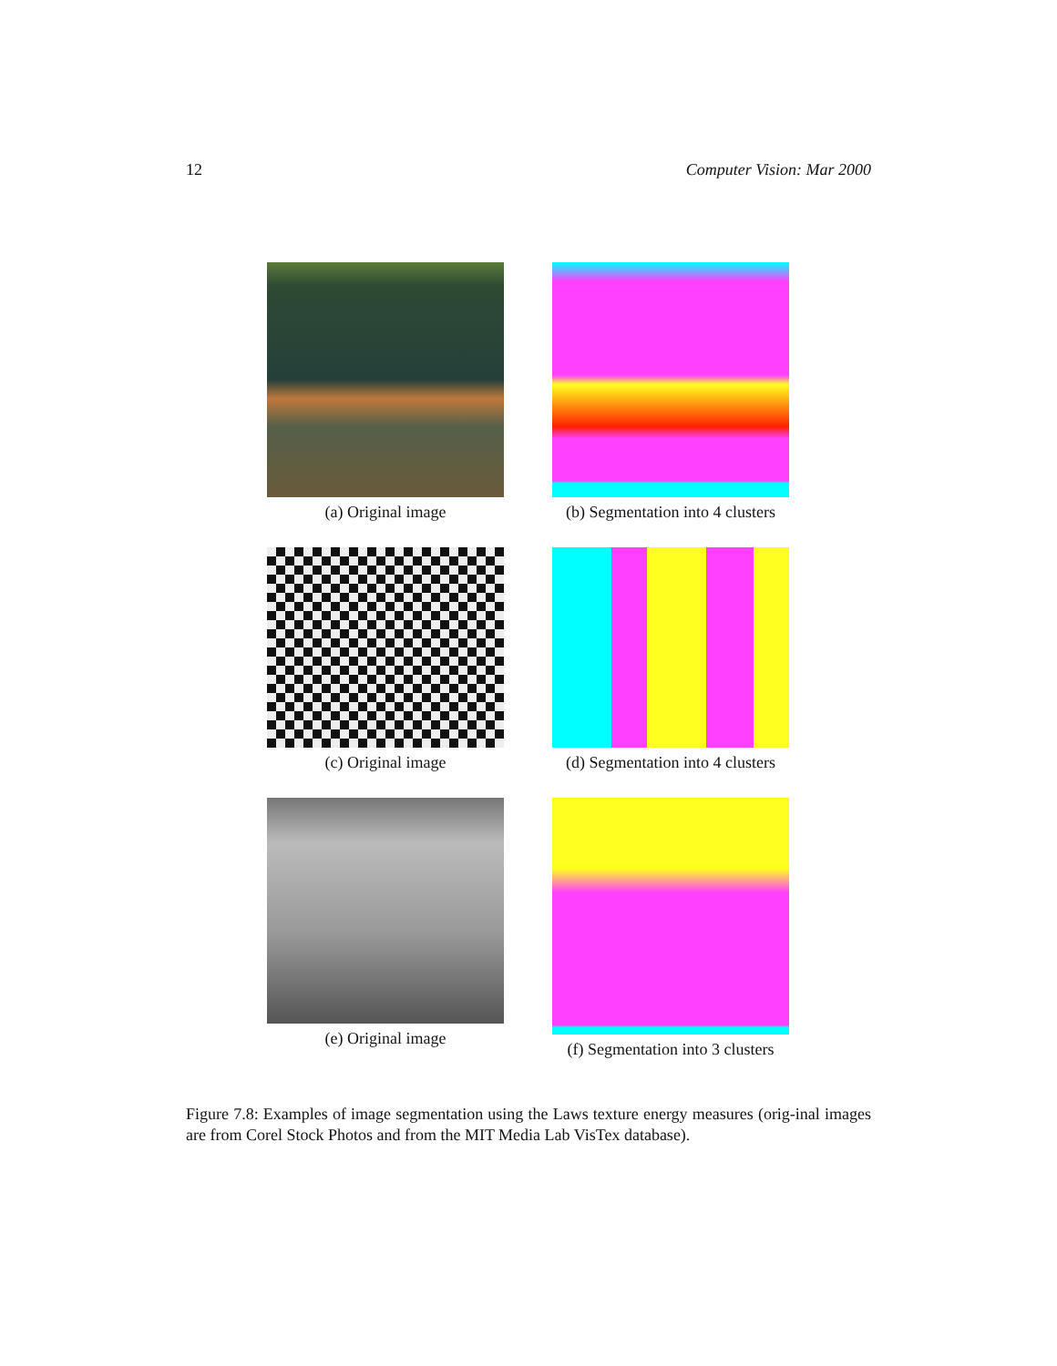12 Computer Vision: Mar 2000
(a) Original image
(b) Segmentation into 4 clusters
(c) Original image
(d) Segmentation into 4 clusters
(e) Original image
(f) Segmentation into 3 clusters
Figure 7.8: Examples of image segmentation using the Laws texture energy measures (orig-inal images are from Corel Stock Photos and from the MIT Media Lab VisTex database).